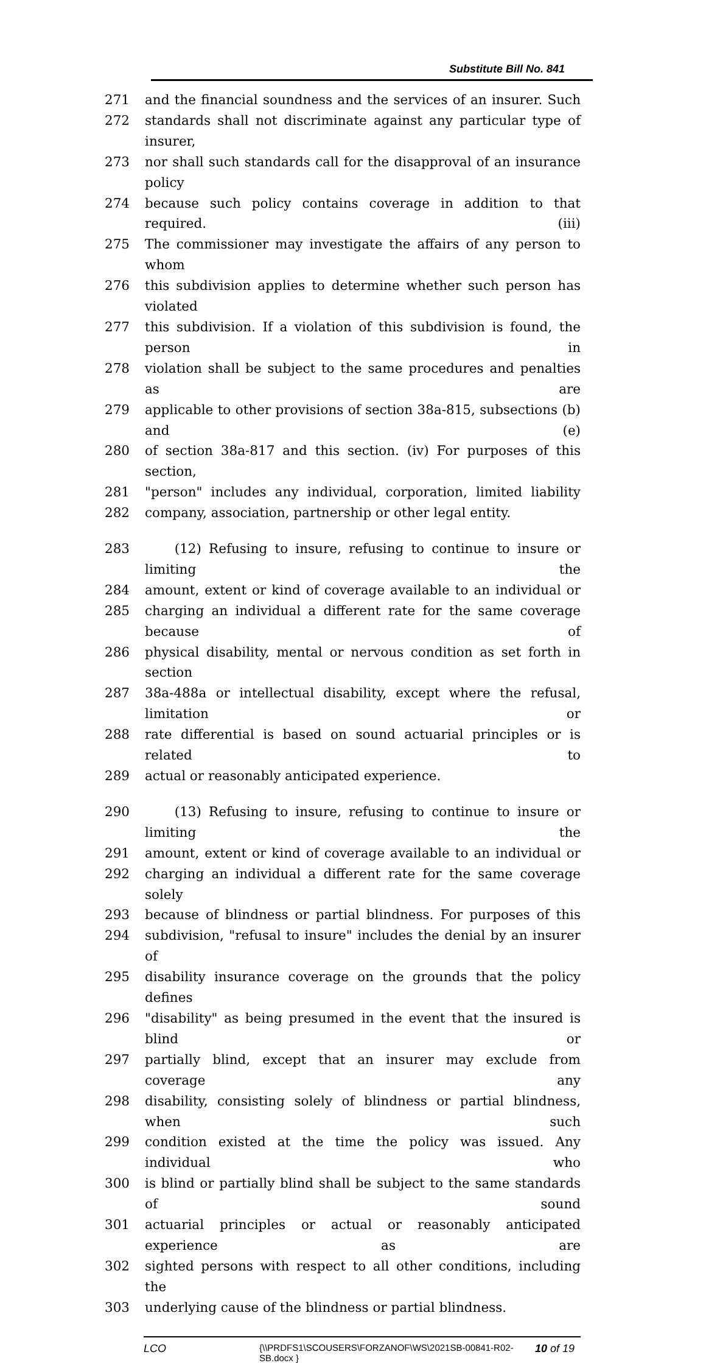Substitute Bill No. 841
271 and the financial soundness and the services of an insurer. Such
272 standards shall not discriminate against any particular type of insurer,
273 nor shall such standards call for the disapproval of an insurance policy
274 because such policy contains coverage in addition to that required. (iii)
275 The commissioner may investigate the affairs of any person to whom
276 this subdivision applies to determine whether such person has violated
277 this subdivision. If a violation of this subdivision is found, the person in
278 violation shall be subject to the same procedures and penalties as are
279 applicable to other provisions of section 38a-815, subsections (b) and (e)
280 of section 38a-817 and this section. (iv) For purposes of this section,
281 "person" includes any individual, corporation, limited liability
282 company, association, partnership or other legal entity.
283 (12) Refusing to insure, refusing to continue to insure or limiting the
284 amount, extent or kind of coverage available to an individual or
285 charging an individual a different rate for the same coverage because of
286 physical disability, mental or nervous condition as set forth in section
287 38a-488a or intellectual disability, except where the refusal, limitation or
288 rate differential is based on sound actuarial principles or is related to
289 actual or reasonably anticipated experience.
290 (13) Refusing to insure, refusing to continue to insure or limiting the
291 amount, extent or kind of coverage available to an individual or
292 charging an individual a different rate for the same coverage solely
293 because of blindness or partial blindness. For purposes of this
294 subdivision, "refusal to insure" includes the denial by an insurer of
295 disability insurance coverage on the grounds that the policy defines
296 "disability" as being presumed in the event that the insured is blind or
297 partially blind, except that an insurer may exclude from coverage any
298 disability, consisting solely of blindness or partial blindness, when such
299 condition existed at the time the policy was issued. Any individual who
300 is blind or partially blind shall be subject to the same standards of sound
301 actuarial principles or actual or reasonably anticipated experience as are
302 sighted persons with respect to all other conditions, including the
303 underlying cause of the blindness or partial blindness.
LCO
{\\PRDFS1\SCOUSERS\FORZANOF\WS\2021SB-00841-R02-SB.docx }
10 of 19